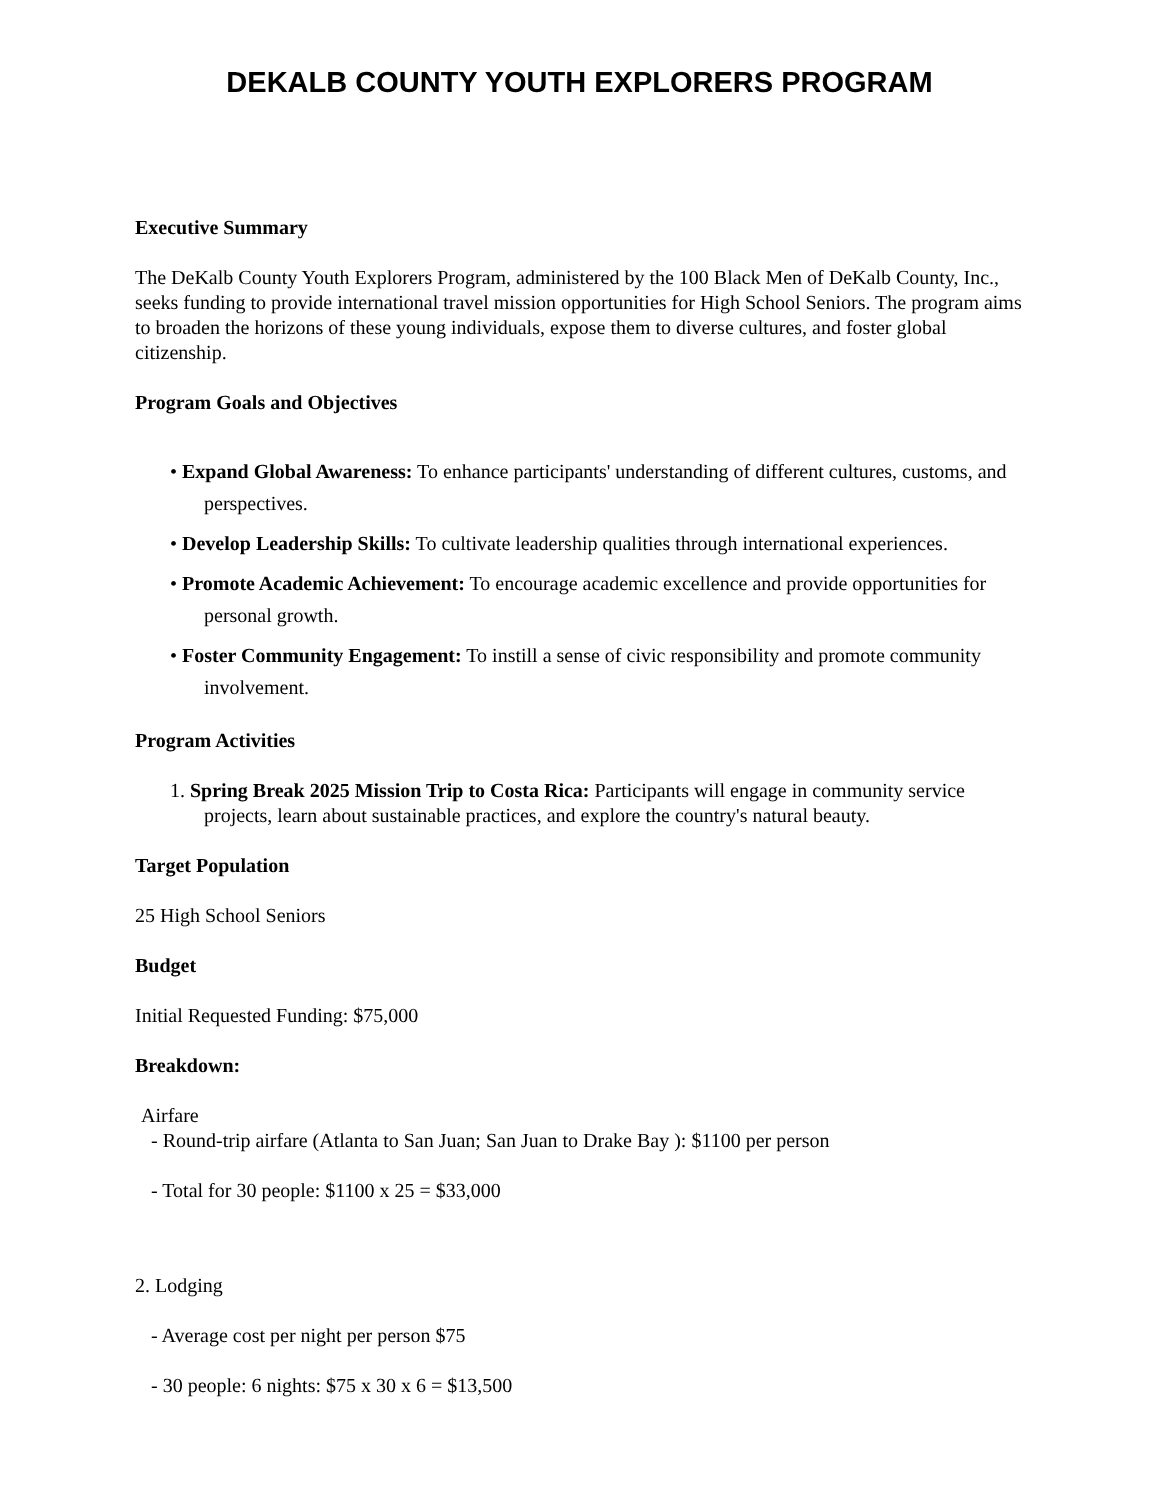DEKALB COUNTY YOUTH EXPLORERS PROGRAM
Executive Summary
The DeKalb County Youth Explorers Program, administered by the 100 Black Men of DeKalb County, Inc., seeks funding to provide international travel mission opportunities for High School Seniors. The program aims to broaden the horizons of these young individuals, expose them to diverse cultures, and foster global citizenship.
Program Goals and Objectives
• Expand Global Awareness: To enhance participants' understanding of different cultures, customs, and perspectives.
• Develop Leadership Skills: To cultivate leadership qualities through international experiences.
• Promote Academic Achievement: To encourage academic excellence and provide opportunities for personal growth.
• Foster Community Engagement: To instill a sense of civic responsibility and promote community involvement.
Program Activities
1. Spring Break 2025 Mission Trip to Costa Rica: Participants will engage in community service projects, learn about sustainable practices, and explore the country's natural beauty.
Target Population
25 High School Seniors
Budget
Initial Requested Funding: $75,000
Breakdown:
Airfare
- Round-trip airfare (Atlanta to San Juan; San Juan to Drake Bay ): $1100 per person
- Total for 30 people: $1100 x 25 = $33,000
2. Lodging
- Average cost per night per person $75
- 30 people: 6 nights: $75 x 30 x 6 = $13,500